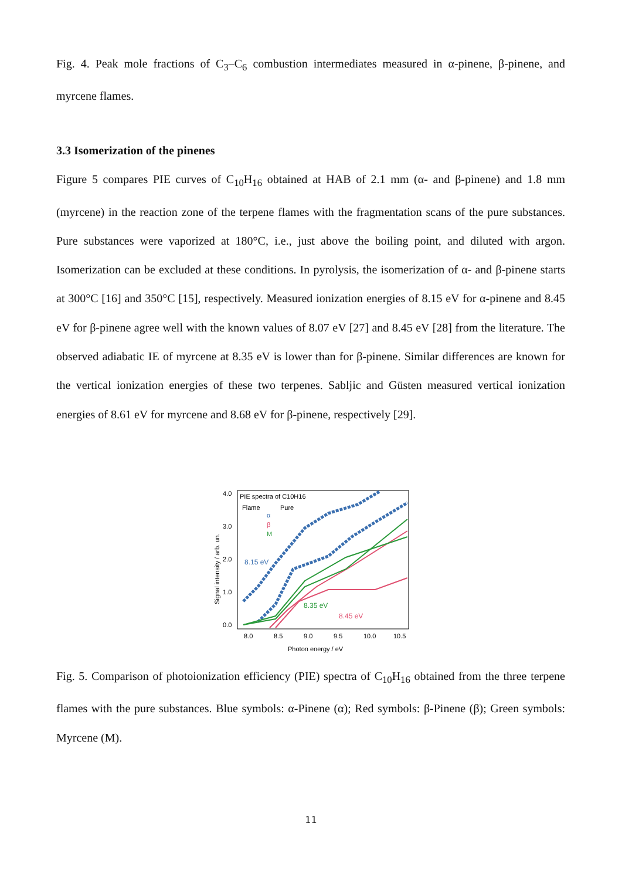Fig. 4. Peak mole fractions of C<sub>3</sub>–C<sub>6</sub> combustion intermediates measured in α-pinene, β-pinene, and myrcene flames.
3.3 Isomerization of the pinenes
Figure 5 compares PIE curves of C<sub>10</sub>H<sub>16</sub> obtained at HAB of 2.1 mm (α- and β-pinene) and 1.8 mm (myrcene) in the reaction zone of the terpene flames with the fragmentation scans of the pure substances. Pure substances were vaporized at 180°C, i.e., just above the boiling point, and diluted with argon. Isomerization can be excluded at these conditions. In pyrolysis, the isomerization of α- and β-pinene starts at 300°C [16] and 350°C [15], respectively. Measured ionization energies of 8.15 eV for α-pinene and 8.45 eV for β-pinene agree well with the known values of 8.07 eV [27] and 8.45 eV [28] from the literature. The observed adiabatic IE of myrcene at 8.35 eV is lower than for β-pinene. Similar differences are known for the vertical ionization energies of these two terpenes. Sabljic and Güsten measured vertical ionization energies of 8.61 eV for myrcene and 8.68 eV for β-pinene, respectively [29].
PIE spectra of C10H16
Flame
Pure
α
β
M
0.0
1.0
2.0
3.0
4.0
8.0
8.5
9.0
9.5
10.0
10.5
Photon energy / eV
Signal intensity / arb. un.
8.15 eV
8.35 eV
8.45 eV
Fig. 5. Comparison of photoionization efficiency (PIE) spectra of C<sub>10</sub>H<sub>16</sub> obtained from the three terpene flames with the pure substances. Blue symbols: α-Pinene (α); Red symbols: β-Pinene (β); Green symbols: Myrcene (M).
11